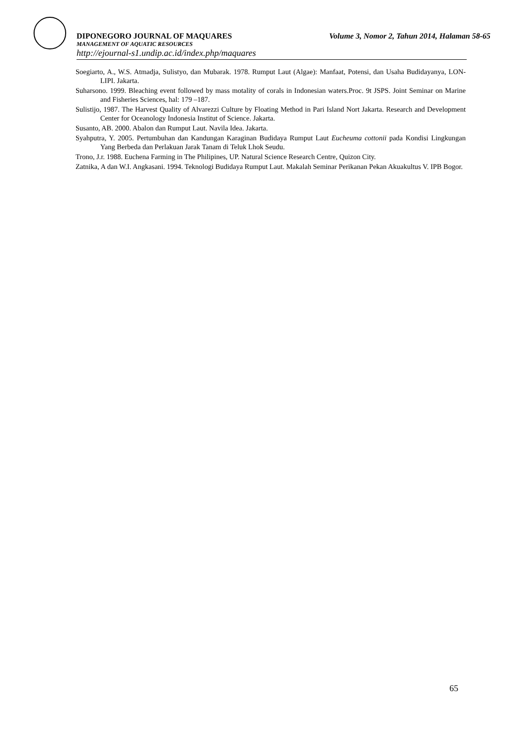DIPONEGORO JOURNAL OF MAQUARES Volume 3, Nomor 2, Tahun 2014, Halaman 58-65
MANAGEMENT OF AQUATIC RESOURCES
http://ejournal-s1.undip.ac.id/index.php/maquares
Soegiarto, A., W.S. Atmadja, Sulistyo, dan Mubarak. 1978. Rumput Laut (Algae): Manfaat, Potensi, dan Usaha Budidayanya, LON-LIPI. Jakarta.
Suharsono. 1999. Bleaching event followed by mass motality of corals in Indonesian waters.Proc. 9t JSPS. Joint Seminar on Marine and Fisheries Sciences, hal: 179 –187.
Sulistijo, 1987. The Harvest Quality of Alvarezzi Culture by Floating Method in Pari Island Nort Jakarta. Research and Development Center for Oceanology Indonesia Institut of Science. Jakarta.
Susanto, AB. 2000. Abalon dan Rumput Laut. Navila Idea. Jakarta.
Syahputra, Y. 2005. Pertumbuhan dan Kandungan Karaginan Budidaya Rumput Laut Eucheuma cottonii pada Kondisi Lingkungan Yang Berbeda dan Perlakuan Jarak Tanam di Teluk Lhok Seudu.
Trono, J.r. 1988. Euchena Farming in The Philipines, UP. Natural Science Research Centre, Quizon City.
Zatnika, A dan W.I. Angkasani. 1994. Teknologi Budidaya Rumput Laut. Makalah Seminar Perikanan Pekan Akuakultus V. IPB Bogor.
65